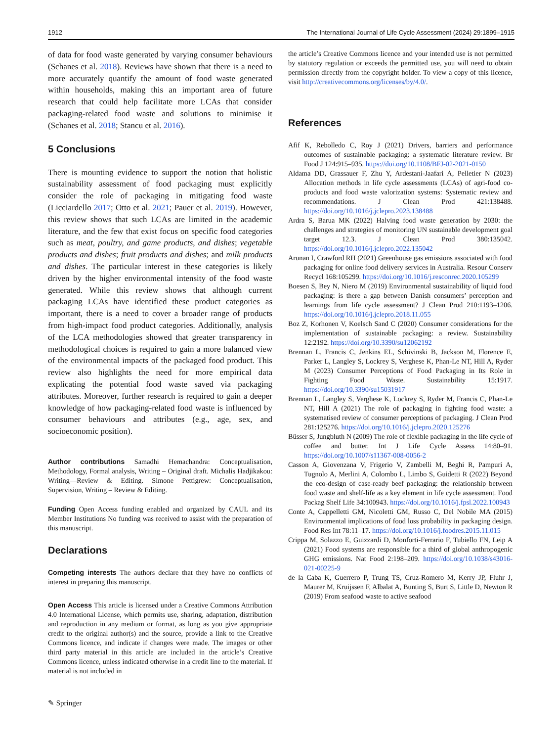1912 The International Journal of Life Cycle Assessment (2024) 29:1899–1915
of data for food waste generated by varying consumer behaviours (Schanes et al. 2018). Reviews have shown that there is a need to more accurately quantify the amount of food waste generated within households, making this an important area of future research that could help facilitate more LCAs that consider packaging-related food waste and solutions to minimise it (Schanes et al. 2018; Stancu et al. 2016).
5 Conclusions
There is mounting evidence to support the notion that holistic sustainability assessment of food packaging must explicitly consider the role of packaging in mitigating food waste (Licciardello 2017; Otto et al. 2021; Pauer et al. 2019). However, this review shows that such LCAs are limited in the academic literature, and the few that exist focus on specific food categories such as meat, poultry, and game products, and dishes; vegetable products and dishes; fruit products and dishes; and milk products and dishes. The particular interest in these categories is likely driven by the higher environmental intensity of the food waste generated. While this review shows that although current packaging LCAs have identified these product categories as important, there is a need to cover a broader range of products from high-impact food product categories. Additionally, analysis of the LCA methodologies showed that greater transparency in methodological choices is required to gain a more balanced view of the environmental impacts of the packaged food product. This review also highlights the need for more empirical data explicating the potential food waste saved via packaging attributes. Moreover, further research is required to gain a deeper knowledge of how packaging-related food waste is influenced by consumer behaviours and attributes (e.g., age, sex, and socioeconomic position).
Author contributions Samadhi Hemachandra: Conceptualisation, Methodology, Formal analysis, Writing – Original draft. Michalis Hadjikakou: Writing—Review & Editing. Simone Pettigrew: Conceptualisation, Supervision, Writing – Review & Editing.
Funding Open Access funding enabled and organized by CAUL and its Member Institutions No funding was received to assist with the preparation of this manuscript.
Declarations
Competing interests The authors declare that they have no conflicts of interest in preparing this manuscript.
Open Access This article is licensed under a Creative Commons Attribution 4.0 International License, which permits use, sharing, adaptation, distribution and reproduction in any medium or format, as long as you give appropriate credit to the original author(s) and the source, provide a link to the Creative Commons licence, and indicate if changes were made. The images or other third party material in this article are included in the article’s Creative Commons licence, unless indicated otherwise in a credit line to the material. If material is not included in
✎ Springer
the article’s Creative Commons licence and your intended use is not permitted by statutory regulation or exceeds the permitted use, you will need to obtain permission directly from the copyright holder. To view a copy of this licence, visit http://creativecommons.org/licenses/by/4.0/.
References
Afif K, Rebolledo C, Roy J (2021) Drivers, barriers and performance outcomes of sustainable packaging: a systematic literature review. Br Food J 124:915–935. https://doi.org/10.1108/BFJ-02-2021-0150
Aldama DD, Grassauer F, Zhu Y, Ardestani-Jaafari A, Pelletier N (2023) Allocation methods in life cycle assessments (LCAs) of agri-food co-products and food waste valorization systems: Systematic review and recommendations. J Clean Prod 421:138488. https://doi.org/10.1016/j.jclepro.2023.138488
Ardra S, Barua MK (2022) Halving food waste generation by 2030: the challenges and strategies of monitoring UN sustainable development goal target 12.3. J Clean Prod 380:135042. https://doi.org/10.1016/j.jclepro.2022.135042
Arunan I, Crawford RH (2021) Greenhouse gas emissions associated with food packaging for online food delivery services in Australia. Resour Conserv Recycl 168:105299. https://doi.org/10.1016/j.resconrec.2020.105299
Boesen S, Bey N, Niero M (2019) Environmental sustainability of liquid food packaging: is there a gap between Danish consumers’ perception and learnings from life cycle assessment? J Clean Prod 210:1193–1206. https://doi.org/10.1016/j.jclepro.2018.11.055
Boz Z, Korhonen V, Koelsch Sand C (2020) Consumer considerations for the implementation of sustainable packaging: a review. Sustainability 12:2192. https://doi.org/10.3390/su12062192
Brennan L, Francis C, Jenkins EL, Schivinski B, Jackson M, Florence E, Parker L, Langley S, Lockrey S, Verghese K, Phan-Le NT, Hill A, Ryder M (2023) Consumer Perceptions of Food Packaging in Its Role in Fighting Food Waste. Sustainability 15:1917. https://doi.org/10.3390/su15031917
Brennan L, Langley S, Verghese K, Lockrey S, Ryder M, Francis C, Phan-Le NT, Hill A (2021) The role of packaging in fighting food waste: a systematised review of consumer perceptions of packaging. J Clean Prod 281:125276. https://doi.org/10.1016/j.jclepro.2020.125276
Büsser S, Jungbluth N (2009) The role of flexible packaging in the life cycle of coffee and butter. Int J Life Cycle Assess 14:80–91. https://doi.org/10.1007/s11367-008-0056-2
Casson A, Giovenzana V, Frigerio V, Zambelli M, Beghi R, Pampuri A, Tugnolo A, Merlini A, Colombo L, Limbo S, Guidetti R (2022) Beyond the eco-design of case-ready beef packaging: the relationship between food waste and shelf-life as a key element in life cycle assessment. Food Packag Shelf Life 34:100943. https://doi.org/10.1016/j.fpsl.2022.100943
Conte A, Cappelletti GM, Nicoletti GM, Russo C, Del Nobile MA (2015) Environmental implications of food loss probability in packaging design. Food Res Int 78:11–17. https://doi.org/10.1016/j.foodres.2015.11.015
Crippa M, Solazzo E, Guizzardi D, Monforti-Ferrario F, Tubiello FN, Leip A (2021) Food systems are responsible for a third of global anthropogenic GHG emissions. Nat Food 2:198–209. https://doi.org/10.1038/s43016-021-00225-9
de la Caba K, Guerrero P, Trung TS, Cruz-Romero M, Kerry JP, Fluhr J, Maurer M, Kruijssen F, Albalat A, Bunting S, Burt S, Little D, Newton R (2019) From seafood waste to active seafood